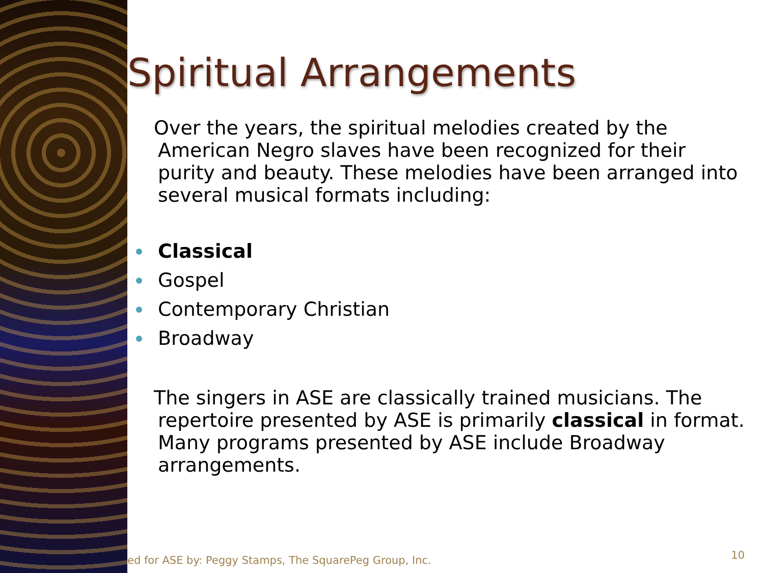Spiritual Arrangements
Over the years, the spiritual melodies created by the American Negro slaves have been recognized for their purity and beauty. These melodies have been arranged into several musical formats including:
Classical
Gospel
Contemporary Christian
Broadway
The singers in ASE are classically trained musicians. The repertoire presented by ASE is primarily classical in format. Many programs presented by ASE include Broadway arrangements.
ed for ASE by: Peggy Stamps, The SquarePeg Group, Inc.
10